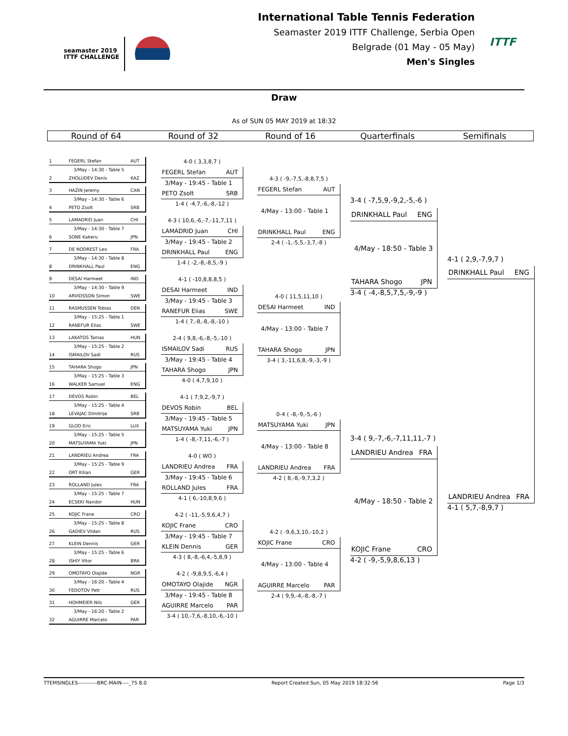seamaster 2019
ITTF CHALLENGE
International Table Tennis Federation
Seamaster 2019 ITTF Challenge, Serbia Open
Belgrade (01 May - 05 May)
Men's Singles
ITTF
Draw
As of SUN 05 MAY 2019 at 18:32
Round of 64 Round of 32 Round of 16 Quarterfinals Semifinals
1 FEGERL Stefan AUT
3/May - 14:30 - Table 5
2 ZHOLUDEV Denis KAZ
3 HAZIN Jeremy CAN
3/May - 14:30 - Table 6
4 PETO Zsolt SRB
5 LAMADRID Juan CHI
3/May - 14:30 - Table 7
6 SONE Kakeru JPN
7 DE NODREST Leo FRA
3/May - 14:30 - Table 8
8 DRINKHALL Paul ENG
9 DESAI Harmeet IND
3/May - 14:30 - Table 9
10 ARVIDSSON Simon SWE
11 RASMUSSEN Tobias DEN
3/May - 15:25 - Table 1
12 RANEFUR Elias SWE
13 LAKATOS Tamas HUN
3/May - 15:25 - Table 2
14 ISMAILOV Sadi RUS
15 TAHARA Shogo JPN
3/May - 15:25 - Table 3
16 WALKER Samuel ENG
17 DEVOS Robin BEL
3/May - 15:25 - Table 4
18 LEVAJAC Dimitrije SRB
19 GLOD Eric LUX
3/May - 15:25 - Table 5
20 MATSUYAMA Yuki JPN
21 LANDRIEU Andrea FRA
3/May - 15:25 - Table 9
22 ORT Kilian GER
23 ROLLAND Jules FRA
3/May - 15:25 - Table 7
24 ECSEKI Nandor HUN
25 KOJIC Frane CRO
3/May - 15:25 - Table 8
26 GADIEV Vildan RUS
27 KLEIN Dennis GER
3/May - 15:25 - Table 6
28 ISHIY Vitor BRA
29 OMOTAYO Olajide NGR
3/May - 16:20 - Table 4
30 FEDOTOV Petr RUS
31 HOHMEIER Nils GER
3/May - 16:20 - Table 2
32 AGUIRRE Marcelo PAR
4-0 ( 3,3,8,7 )
FEGERL Stefan AUT
3/May - 19:45 - Table 1
PETO Zsolt SRB
1-4 ( -4,7,-6,-8,-12 )
4-3 ( 10,6,-6,-7,-11,7,11 )
LAMADRID Juan CHI
3/May - 19:45 - Table 2
DRINKHALL Paul ENG
1-4 ( -2,-8,-8,5,-9 )
4-1 ( -10,8,8,8,5 )
DESAI Harmeet IND
3/May - 19:45 - Table 3
RANEFUR Elias SWE
1-4 ( 7,-8,-8,-8,-10 )
2-4 ( 9,8,-6,-8,-5,-10 )
ISMAILOV Sadi RUS
3/May - 19:45 - Table 4
TAHARA Shogo JPN
4-0 ( 4,7,9,10 )
4-1 ( 7,9,2,-9,7 )
DEVOS Robin BEL
3/May - 19:45 - Table 5
MATSUYAMA Yuki JPN
1-4 ( -8,-7,11,-6,-7 )
4-0 ( WO )
LANDRIEU Andrea FRA
3/May - 19:45 - Table 6
ROLLAND Jules FRA
4-1 ( 6,-10,8,9,6 )
4-2 ( -11,-5,9,6,4,7 )
KOJIC Frane CRO
3/May - 19:45 - Table 7
KLEIN Dennis GER
4-3 ( 8,-8,-6,4,-5,8,9 )
4-2 ( -9,8,9,5,-6,4 )
OMOTAYO Olajide NGR
3/May - 19:45 - Table 8
AGUIRRE Marcelo PAR
3-4 ( 10,-7,6,-8,10,-6,-10 )
4-3 ( -9,-7,5,-8,8,7,5 )
FEGERL Stefan AUT
4/May - 13:00 - Table 1
DRINKHALL Paul ENG
2-4 ( -1,-5,5,-3,7,-8 )
4-0 ( 11,5,11,10 )
DESAI Harmeet IND
4/May - 13:00 - Table 7
TAHARA Shogo JPN
3-4 ( 3,-11,6,8,-9,-3,-9 )
0-4 ( -8,-9,-5,-6 )
MATSUYAMA Yuki JPN
4/May - 13:00 - Table 8
LANDRIEU Andrea FRA
4-2 ( 8,-8,-9,7,3,2 )
4-2 ( -9,6,3,10,-10,2 )
KOJIC Frane CRO
4/May - 13:00 - Table 4
AGUIRRE Marcelo PAR
2-4 ( 9,9,-4,-8,-8,-7 )
3-4 ( -7,5,9,-9,2,-5,-6 )
DRINKHALL Paul ENG
4/May - 18:50 - Table 3
TAHARA Shogo JPN
3-4 ( -4,-8,5,7,5,-9,-9 )
3-4 ( 9,-7,-6,-7,11,11,-7 )
LANDRIEU Andrea FRA
4/May - 18:50 - Table 2
KOJIC Frane CRO
4-2 ( -9,-5,9,8,6,13 )
4-1 ( 2,9,-7,9,7 )
DRINKHALL Paul ENG
LANDRIEU Andrea FRA
4-1 ( 5,7,-8,9,7 )
TTEMSINGLES-----------BRC-MAIN----_75 8.0 Report Created Sun, 05 May 2019 18:32:56 Page 1/3